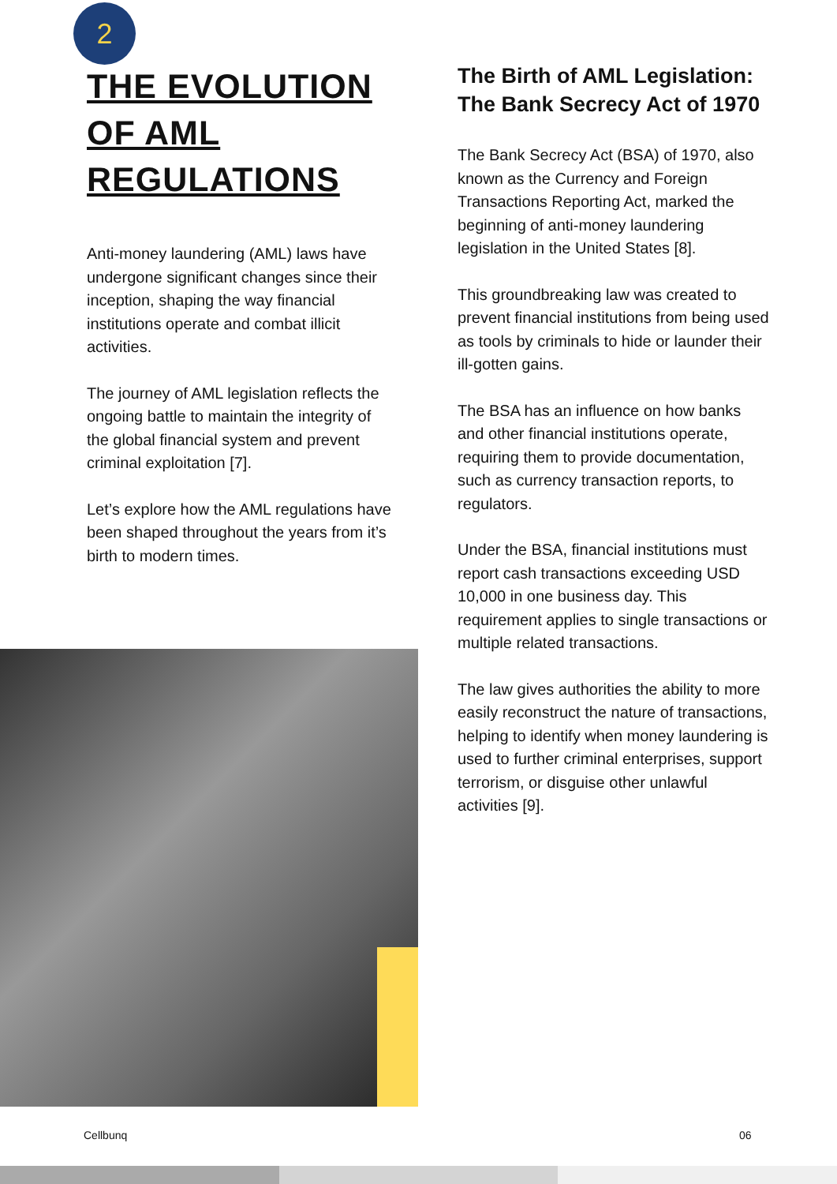2
THE EVOLUTION OF AML REGULATIONS
Anti-money laundering (AML) laws have undergone significant changes since their inception, shaping the way financial institutions operate and combat illicit activities.
The journey of AML legislation reflects the ongoing battle to maintain the integrity of the global financial system and prevent criminal exploitation [7].
Let’s explore how the AML regulations have been shaped throughout the years from it’s birth to modern times.
The Birth of AML Legislation: The Bank Secrecy Act of 1970
The Bank Secrecy Act (BSA) of 1970, also known as the Currency and Foreign Transactions Reporting Act, marked the beginning of anti-money laundering legislation in the United States [8].
This groundbreaking law was created to prevent financial institutions from being used as tools by criminals to hide or launder their ill-gotten gains.
The BSA has an influence on how banks and other financial institutions operate, requiring them to provide documentation, such as currency transaction reports, to regulators.
Under the BSA, financial institutions must report cash transactions exceeding USD 10,000 in one business day. This requirement applies to single transactions or multiple related transactions.
The law gives authorities the ability to more easily reconstruct the nature of transactions, helping to identify when money laundering is used to further criminal enterprises, support terrorism, or disguise other unlawful activities [9].
Cellbunq 06